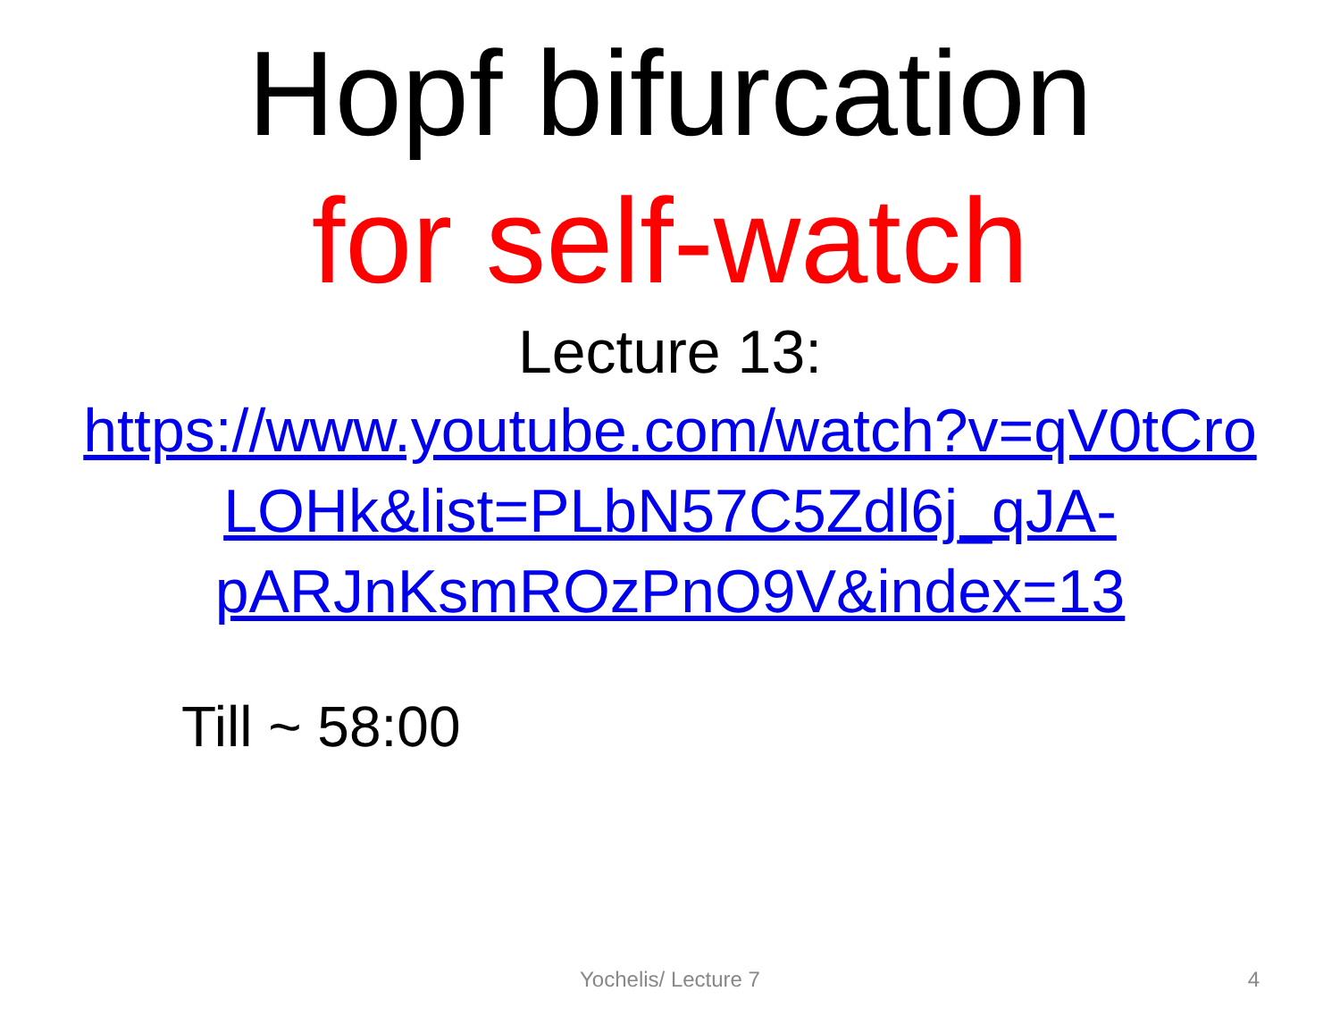Hopf bifurcation
for self-watch
Lecture 13:
https://www.youtube.com/watch?v=qV0tCro
LOHk&list=PLbN57C5Zdl6j_qJA-
pARJnKsmROzPnO9V&index=13
Till ~ 58:00
Yochelis/ Lecture 7
4